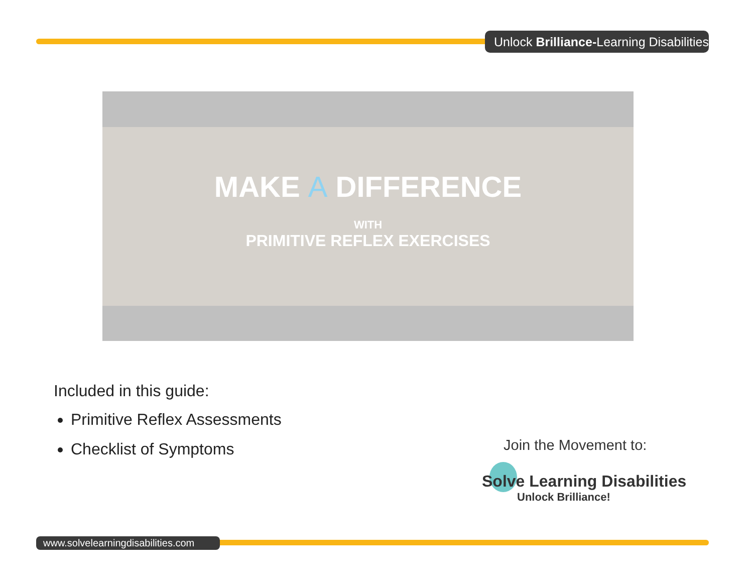Unlock Brilliance-Learning Disabilities
MAKE A DIFFERENCE
WITH
PRIMITIVE REFLEX EXERCISES
Included in this guide:
Primitive Reflex Assessments
Checklist of Symptoms
Join the Movement to:
Solve Learning Disabilities
Unlock Brilliance!
www.solvelearningdisabilities.com